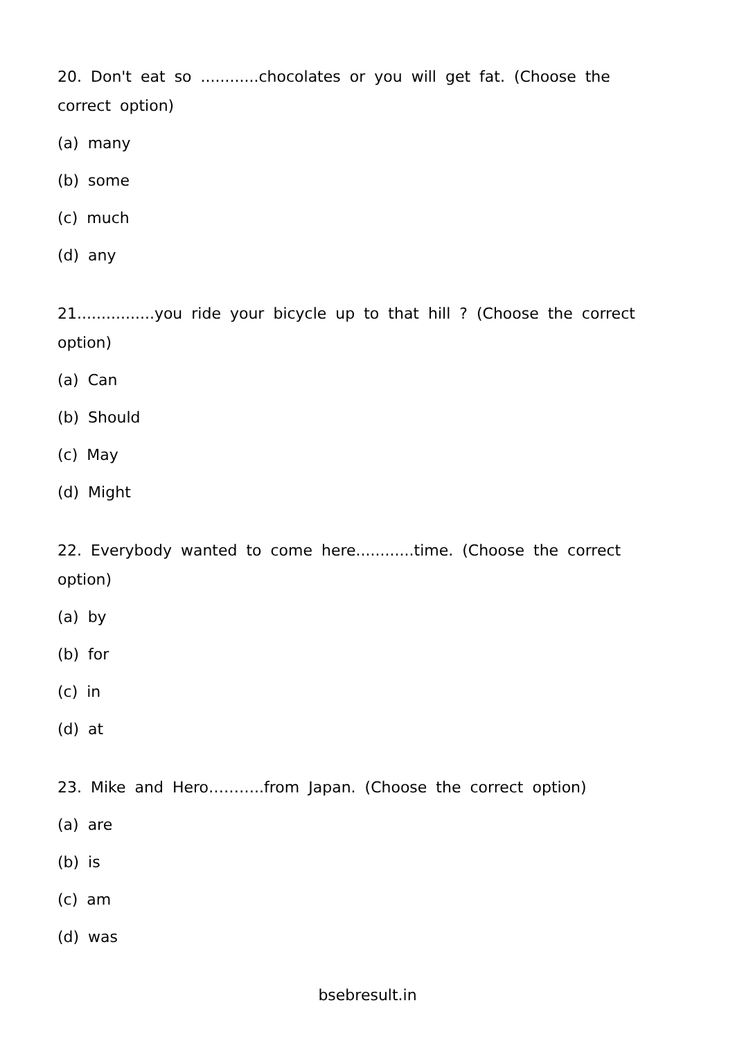20. Don't eat so ............chocolates or you will get fat. (Choose the correct option)
(a) many
(b) some
(c) much
(d) any
21................you ride your bicycle up to that hill ? (Choose the correct option)
(a) Can
(b) Should
(c) May
(d) Might
22. Everybody wanted to come here............time. (Choose the correct option)
(a) by
(b) for
(c) in
(d) at
23. Mike and Hero………..from Japan. (Choose the correct option)
(a) are
(b) is
(c) am
(d) was
bsebresult.in